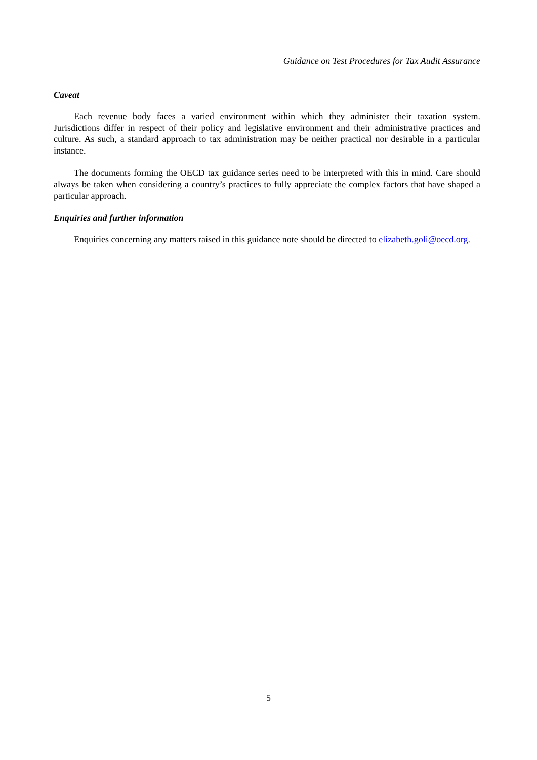Guidance on Test Procedures for Tax Audit Assurance
Caveat
Each revenue body faces a varied environment within which they administer their taxation system. Jurisdictions differ in respect of their policy and legislative environment and their administrative practices and culture. As such, a standard approach to tax administration may be neither practical nor desirable in a particular instance.
The documents forming the OECD tax guidance series need to be interpreted with this in mind. Care should always be taken when considering a country’s practices to fully appreciate the complex factors that have shaped a particular approach.
Enquiries and further information
Enquiries concerning any matters raised in this guidance note should be directed to elizabeth.goli@oecd.org.
5